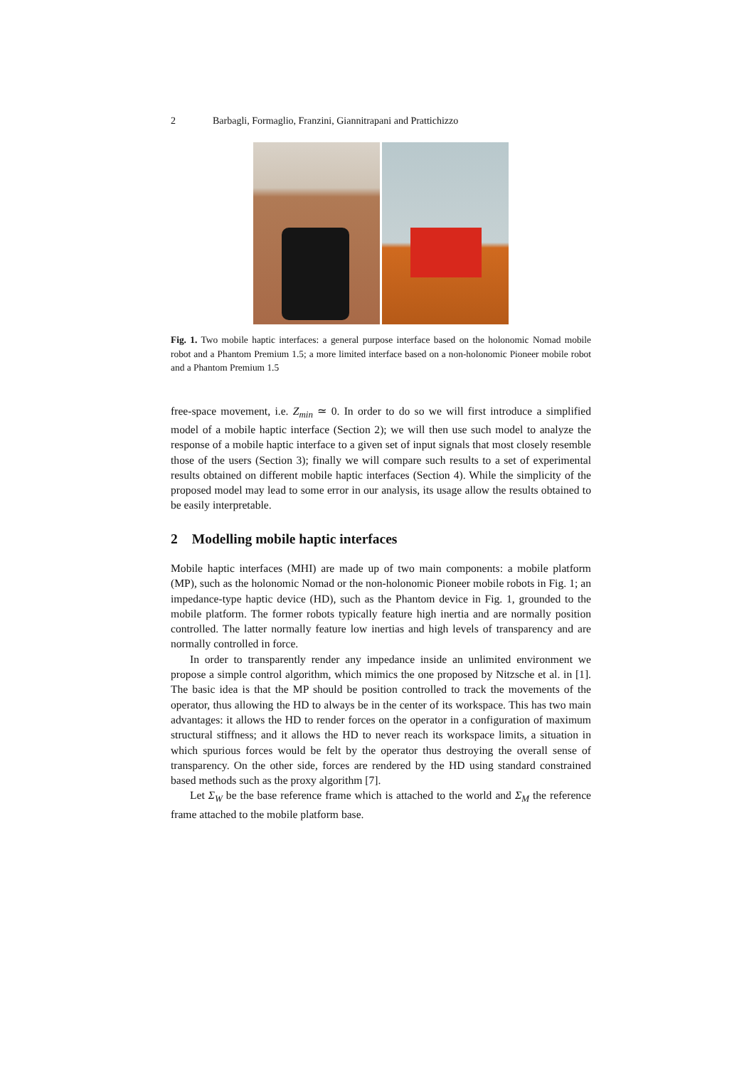2 Barbagli, Formaglio, Franzini, Giannitrapani and Prattichizzo
Fig. 1. Two mobile haptic interfaces: a general purpose interface based on the holonomic Nomad mobile robot and a Phantom Premium 1.5; a more limited interface based on a non-holonomic Pioneer mobile robot and a Phantom Premium 1.5
free-space movement, i.e. Z<sub>min</sub> ≃ 0. In order to do so we will first introduce a simplified model of a mobile haptic interface (Section 2); we will then use such model to analyze the response of a mobile haptic interface to a given set of input signals that most closely resemble those of the users (Section 3); finally we will compare such results to a set of experimental results obtained on different mobile haptic interfaces (Section 4). While the simplicity of the proposed model may lead to some error in our analysis, its usage allow the results obtained to be easily interpretable.
2 Modelling mobile haptic interfaces
Mobile haptic interfaces (MHI) are made up of two main components: a mobile platform (MP), such as the holonomic Nomad or the non-holonomic Pioneer mobile robots in Fig. 1; an impedance-type haptic device (HD), such as the Phantom device in Fig. 1, grounded to the mobile platform. The former robots typically feature high inertia and are normally position controlled. The latter normally feature low inertias and high levels of transparency and are normally controlled in force.
In order to transparently render any impedance inside an unlimited environment we propose a simple control algorithm, which mimics the one proposed by Nitzsche et al. in [1]. The basic idea is that the MP should be position controlled to track the movements of the operator, thus allowing the HD to always be in the center of its workspace. This has two main advantages: it allows the HD to render forces on the operator in a configuration of maximum structural stiffness; and it allows the HD to never reach its workspace limits, a situation in which spurious forces would be felt by the operator thus destroying the overall sense of transparency. On the other side, forces are rendered by the HD using standard constrained based methods such as the proxy algorithm [7].
Let Σ<sub>W</sub> be the base reference frame which is attached to the world and Σ<sub>M</sub> the reference frame attached to the mobile platform base.